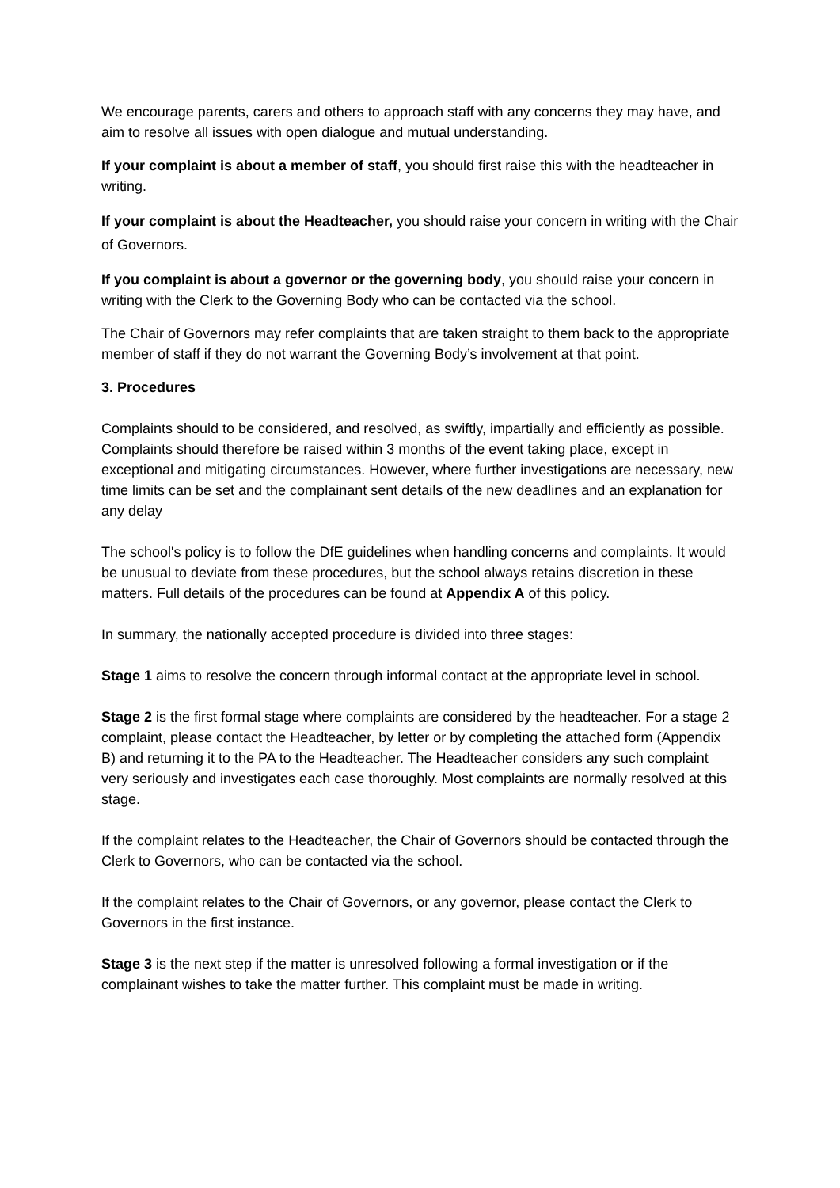We encourage parents, carers and others to approach staff with any concerns they may have, and aim to resolve all issues with open dialogue and mutual understanding.
If your complaint is about a member of staff, you should first raise this with the headteacher in writing.
If your complaint is about the Headteacher, you should raise your concern in writing with the Chair of Governors.
If you complaint is about a governor or the governing body, you should raise your concern in writing with the Clerk to the Governing Body who can be contacted via the school.
The Chair of Governors may refer complaints that are taken straight to them back to the appropriate member of staff if they do not warrant the Governing Body’s involvement at that point.
3. Procedures
Complaints should to be considered, and resolved, as swiftly, impartially and efficiently as possible. Complaints should therefore be raised within 3 months of the event taking place, except in exceptional and mitigating circumstances. However, where further investigations are necessary, new time limits can be set and the complainant sent details of the new deadlines and an explanation for any delay
The school's policy is to follow the DfE guidelines when handling concerns and complaints. It would be unusual to deviate from these procedures, but the school always retains discretion in these matters. Full details of the procedures can be found at Appendix A of this policy.
In summary, the nationally accepted procedure is divided into three stages:
Stage 1 aims to resolve the concern through informal contact at the appropriate level in school.
Stage 2 is the first formal stage where complaints are considered by the headteacher. For a stage 2 complaint, please contact the Headteacher, by letter or by completing the attached form (Appendix B) and returning it to the PA to the Headteacher. The Headteacher considers any such complaint very seriously and investigates each case thoroughly. Most complaints are normally resolved at this stage.
If the complaint relates to the Headteacher, the Chair of Governors should be contacted through the Clerk to Governors, who can be contacted via the school.
If the complaint relates to the Chair of Governors, or any governor, please contact the Clerk to Governors in the first instance.
Stage 3 is the next step if the matter is unresolved following a formal investigation or if the complainant wishes to take the matter further. This complaint must be made in writing.